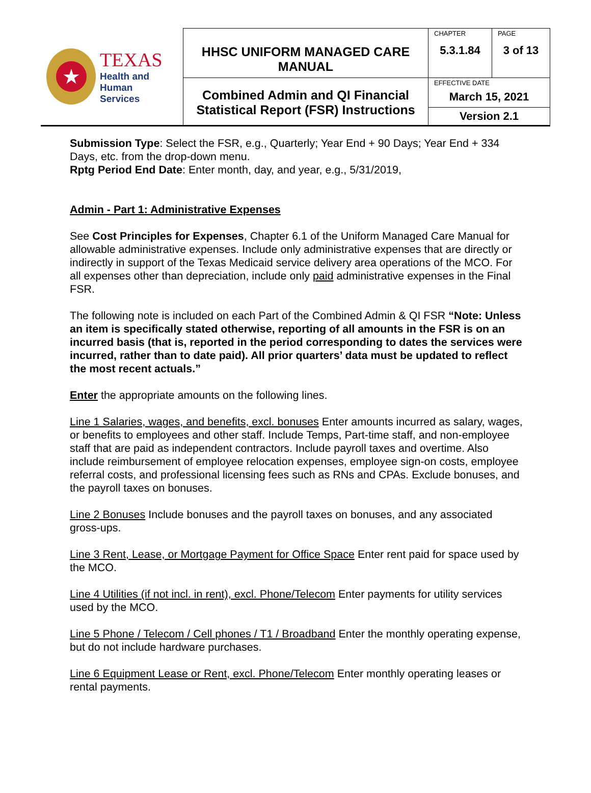| ★ TEXAS Health and Human Services | HHSC UNIFORM MANAGED CARE MANUAL | CHAPTER 5.3.1.84 | PAGE 3 of 13 |
| | Combined Admin and QI Financial Statistical Report (FSR) Instructions | EFFECTIVE DATE March 15, 2021 | |
| | | Version 2.1 | |
Submission Type: Select the FSR, e.g., Quarterly; Year End + 90 Days; Year End + 334 Days, etc. from the drop-down menu.
Rptg Period End Date: Enter month, day, and year, e.g., 5/31/2019,
Admin - Part 1: Administrative Expenses
See Cost Principles for Expenses, Chapter 6.1 of the Uniform Managed Care Manual for allowable administrative expenses. Include only administrative expenses that are directly or indirectly in support of the Texas Medicaid service delivery area operations of the MCO. For all expenses other than depreciation, include only paid administrative expenses in the Final FSR.
The following note is included on each Part of the Combined Admin & QI FSR “Note: Unless an item is specifically stated otherwise, reporting of all amounts in the FSR is on an incurred basis (that is, reported in the period corresponding to dates the services were incurred, rather than to date paid). All prior quarters’ data must be updated to reflect the most recent actuals.”
Enter the appropriate amounts on the following lines.
Line 1 Salaries, wages, and benefits, excl. bonuses Enter amounts incurred as salary, wages, or benefits to employees and other staff. Include Temps, Part-time staff, and non-employee staff that are paid as independent contractors. Include payroll taxes and overtime. Also include reimbursement of employee relocation expenses, employee sign-on costs, employee referral costs, and professional licensing fees such as RNs and CPAs. Exclude bonuses, and the payroll taxes on bonuses.
Line 2 Bonuses Include bonuses and the payroll taxes on bonuses, and any associated gross-ups.
Line 3 Rent, Lease, or Mortgage Payment for Office Space Enter rent paid for space used by the MCO.
Line 4 Utilities (if not incl. in rent), excl. Phone/Telecom Enter payments for utility services used by the MCO.
Line 5 Phone / Telecom / Cell phones / T1 / Broadband Enter the monthly operating expense, but do not include hardware purchases.
Line 6 Equipment Lease or Rent, excl. Phone/Telecom Enter monthly operating leases or rental payments.